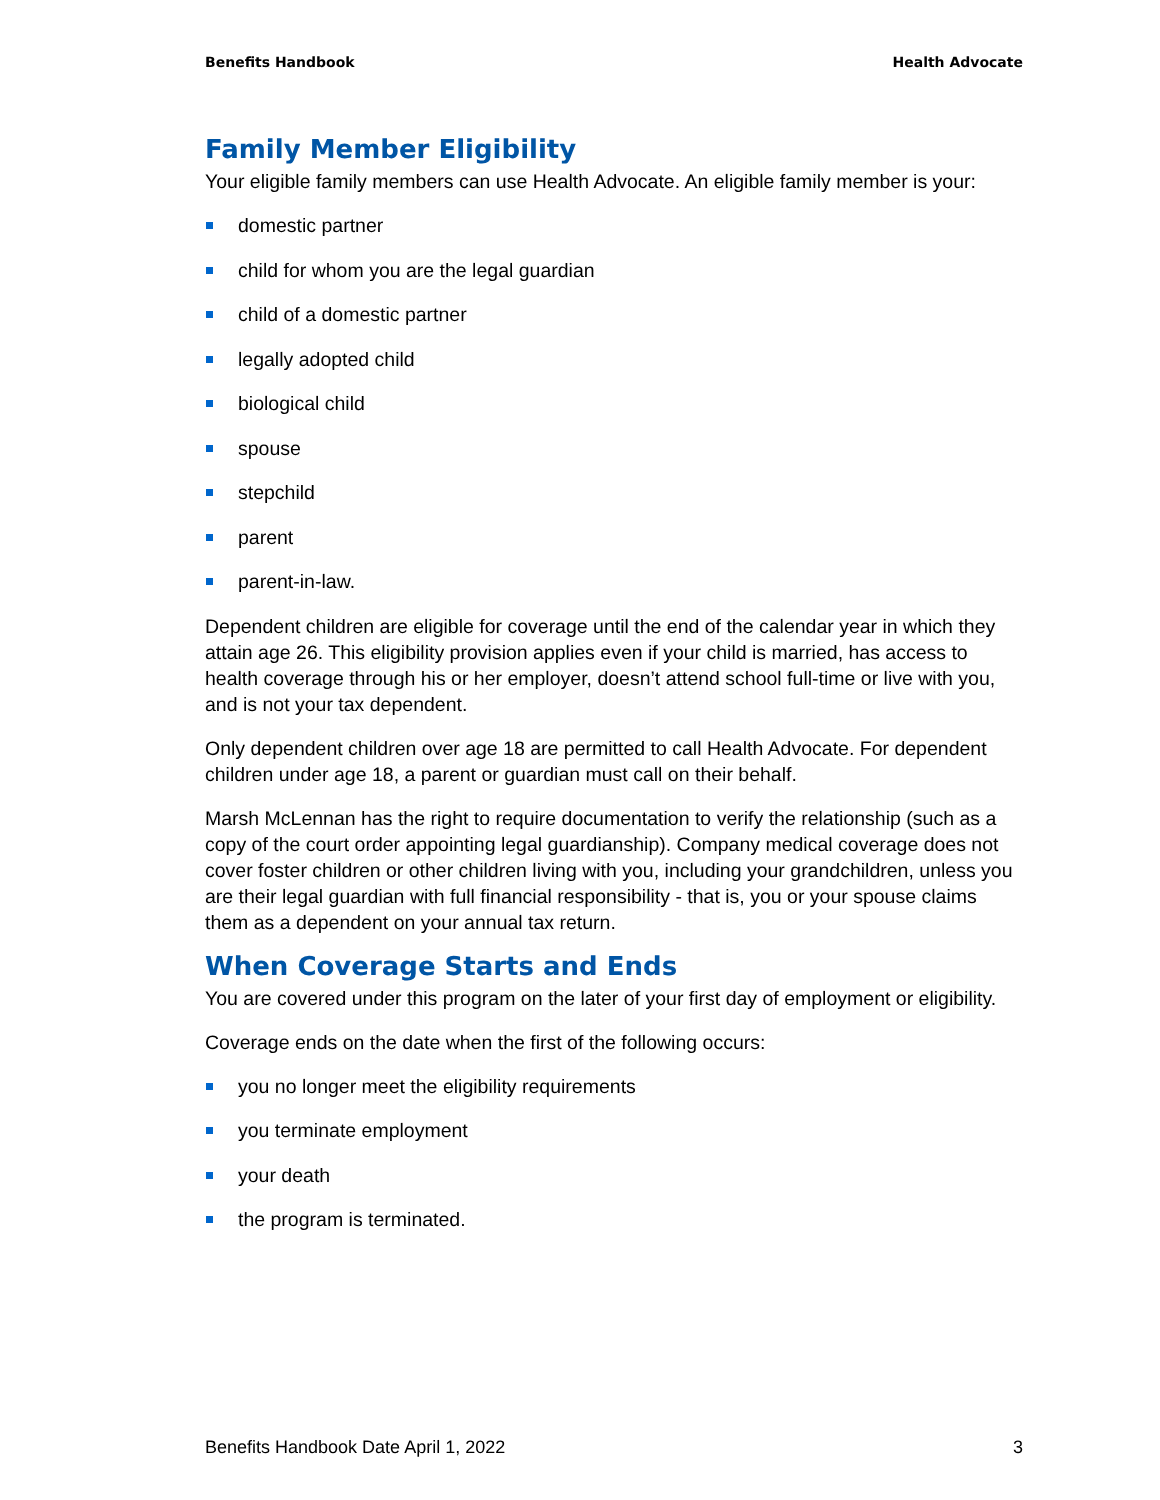Benefits Handbook Health Advocate
Family Member Eligibility
Your eligible family members can use Health Advocate. An eligible family member is your:
domestic partner
child for whom you are the legal guardian
child of a domestic partner
legally adopted child
biological child
spouse
stepchild
parent
parent-in-law.
Dependent children are eligible for coverage until the end of the calendar year in which they attain age 26. This eligibility provision applies even if your child is married, has access to health coverage through his or her employer, doesn’t attend school full-time or live with you, and is not your tax dependent.
Only dependent children over age 18 are permitted to call Health Advocate. For dependent children under age 18, a parent or guardian must call on their behalf.
Marsh McLennan has the right to require documentation to verify the relationship (such as a copy of the court order appointing legal guardianship). Company medical coverage does not cover foster children or other children living with you, including your grandchildren, unless you are their legal guardian with full financial responsibility - that is, you or your spouse claims them as a dependent on your annual tax return.
When Coverage Starts and Ends
You are covered under this program on the later of your first day of employment or eligibility.
Coverage ends on the date when the first of the following occurs:
you no longer meet the eligibility requirements
you terminate employment
your death
the program is terminated.
Benefits Handbook Date April 1, 2022 3